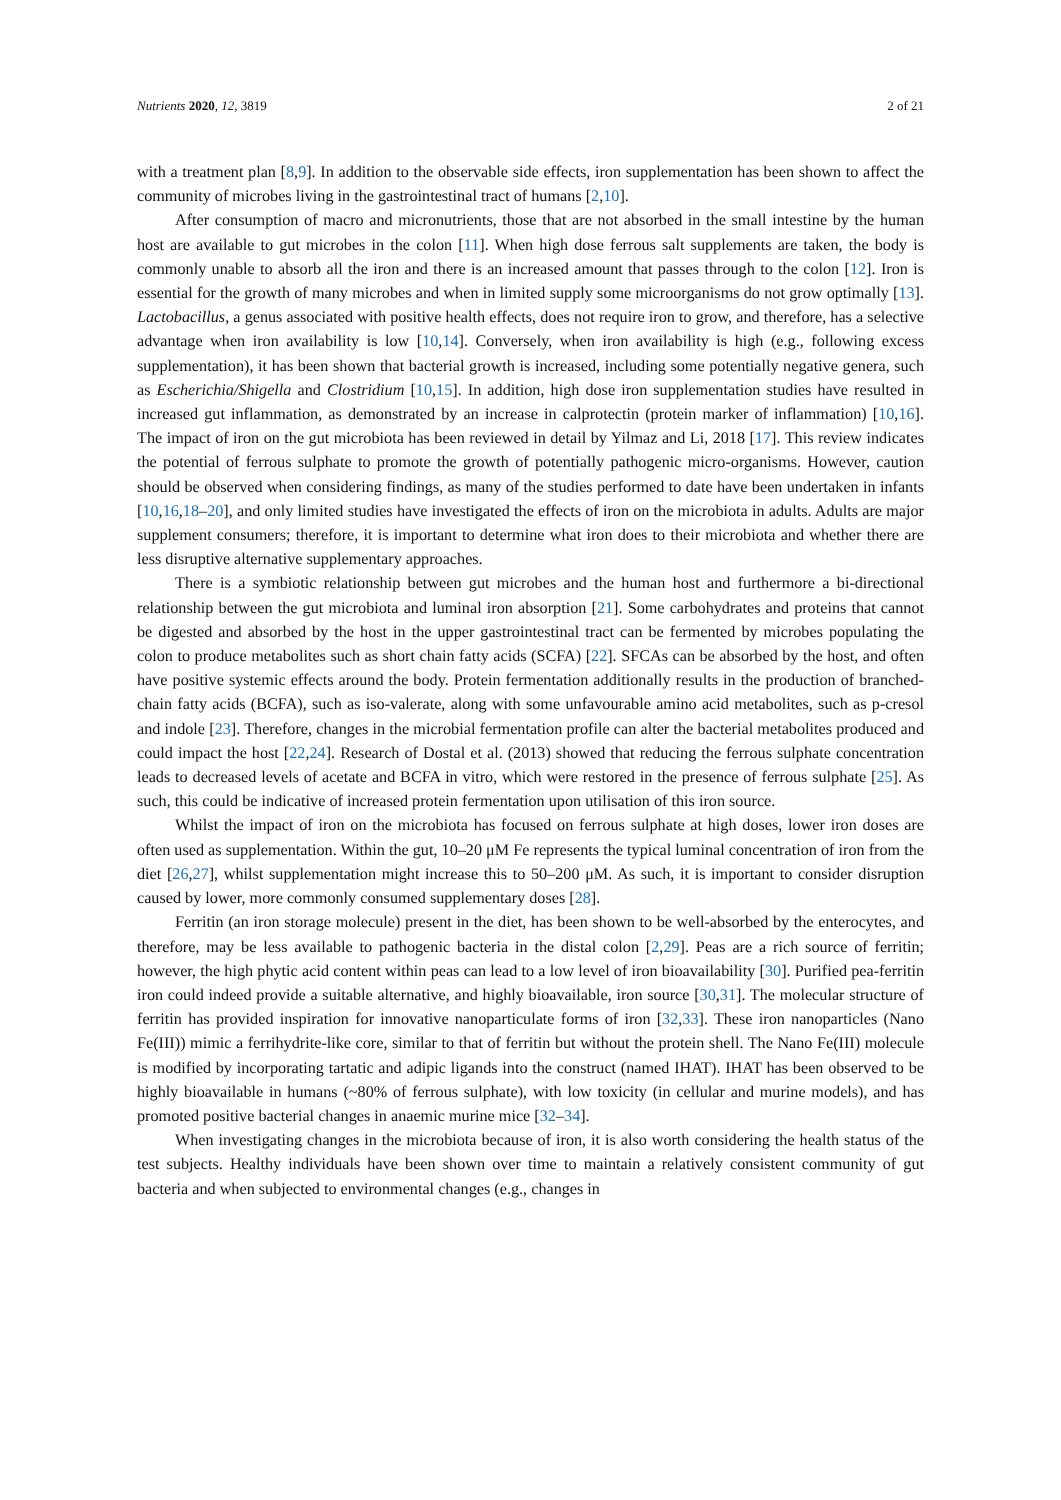Nutrients 2020, 12, 3819 2 of 21
with a treatment plan [8,9]. In addition to the observable side effects, iron supplementation has been shown to affect the community of microbes living in the gastrointestinal tract of humans [2,10].
After consumption of macro and micronutrients, those that are not absorbed in the small intestine by the human host are available to gut microbes in the colon [11]. When high dose ferrous salt supplements are taken, the body is commonly unable to absorb all the iron and there is an increased amount that passes through to the colon [12]. Iron is essential for the growth of many microbes and when in limited supply some microorganisms do not grow optimally [13]. Lactobacillus, a genus associated with positive health effects, does not require iron to grow, and therefore, has a selective advantage when iron availability is low [10,14]. Conversely, when iron availability is high (e.g., following excess supplementation), it has been shown that bacterial growth is increased, including some potentially negative genera, such as Escherichia/Shigella and Clostridium [10,15]. In addition, high dose iron supplementation studies have resulted in increased gut inflammation, as demonstrated by an increase in calprotectin (protein marker of inflammation) [10,16]. The impact of iron on the gut microbiota has been reviewed in detail by Yilmaz and Li, 2018 [17]. This review indicates the potential of ferrous sulphate to promote the growth of potentially pathogenic micro-organisms. However, caution should be observed when considering findings, as many of the studies performed to date have been undertaken in infants [10,16,18–20], and only limited studies have investigated the effects of iron on the microbiota in adults. Adults are major supplement consumers; therefore, it is important to determine what iron does to their microbiota and whether there are less disruptive alternative supplementary approaches.
There is a symbiotic relationship between gut microbes and the human host and furthermore a bi-directional relationship between the gut microbiota and luminal iron absorption [21]. Some carbohydrates and proteins that cannot be digested and absorbed by the host in the upper gastrointestinal tract can be fermented by microbes populating the colon to produce metabolites such as short chain fatty acids (SCFA) [22]. SFCAs can be absorbed by the host, and often have positive systemic effects around the body. Protein fermentation additionally results in the production of branched-chain fatty acids (BCFA), such as iso-valerate, along with some unfavourable amino acid metabolites, such as p-cresol and indole [23]. Therefore, changes in the microbial fermentation profile can alter the bacterial metabolites produced and could impact the host [22,24]. Research of Dostal et al. (2013) showed that reducing the ferrous sulphate concentration leads to decreased levels of acetate and BCFA in vitro, which were restored in the presence of ferrous sulphate [25]. As such, this could be indicative of increased protein fermentation upon utilisation of this iron source.
Whilst the impact of iron on the microbiota has focused on ferrous sulphate at high doses, lower iron doses are often used as supplementation. Within the gut, 10–20 μM Fe represents the typical luminal concentration of iron from the diet [26,27], whilst supplementation might increase this to 50–200 μM. As such, it is important to consider disruption caused by lower, more commonly consumed supplementary doses [28].
Ferritin (an iron storage molecule) present in the diet, has been shown to be well-absorbed by the enterocytes, and therefore, may be less available to pathogenic bacteria in the distal colon [2,29]. Peas are a rich source of ferritin; however, the high phytic acid content within peas can lead to a low level of iron bioavailability [30]. Purified pea-ferritin iron could indeed provide a suitable alternative, and highly bioavailable, iron source [30,31]. The molecular structure of ferritin has provided inspiration for innovative nanoparticulate forms of iron [32,33]. These iron nanoparticles (Nano Fe(III)) mimic a ferrihydrite-like core, similar to that of ferritin but without the protein shell. The Nano Fe(III) molecule is modified by incorporating tartatic and adipic ligands into the construct (named IHAT). IHAT has been observed to be highly bioavailable in humans (~80% of ferrous sulphate), with low toxicity (in cellular and murine models), and has promoted positive bacterial changes in anaemic murine mice [32–34].
When investigating changes in the microbiota because of iron, it is also worth considering the health status of the test subjects. Healthy individuals have been shown over time to maintain a relatively consistent community of gut bacteria and when subjected to environmental changes (e.g., changes in